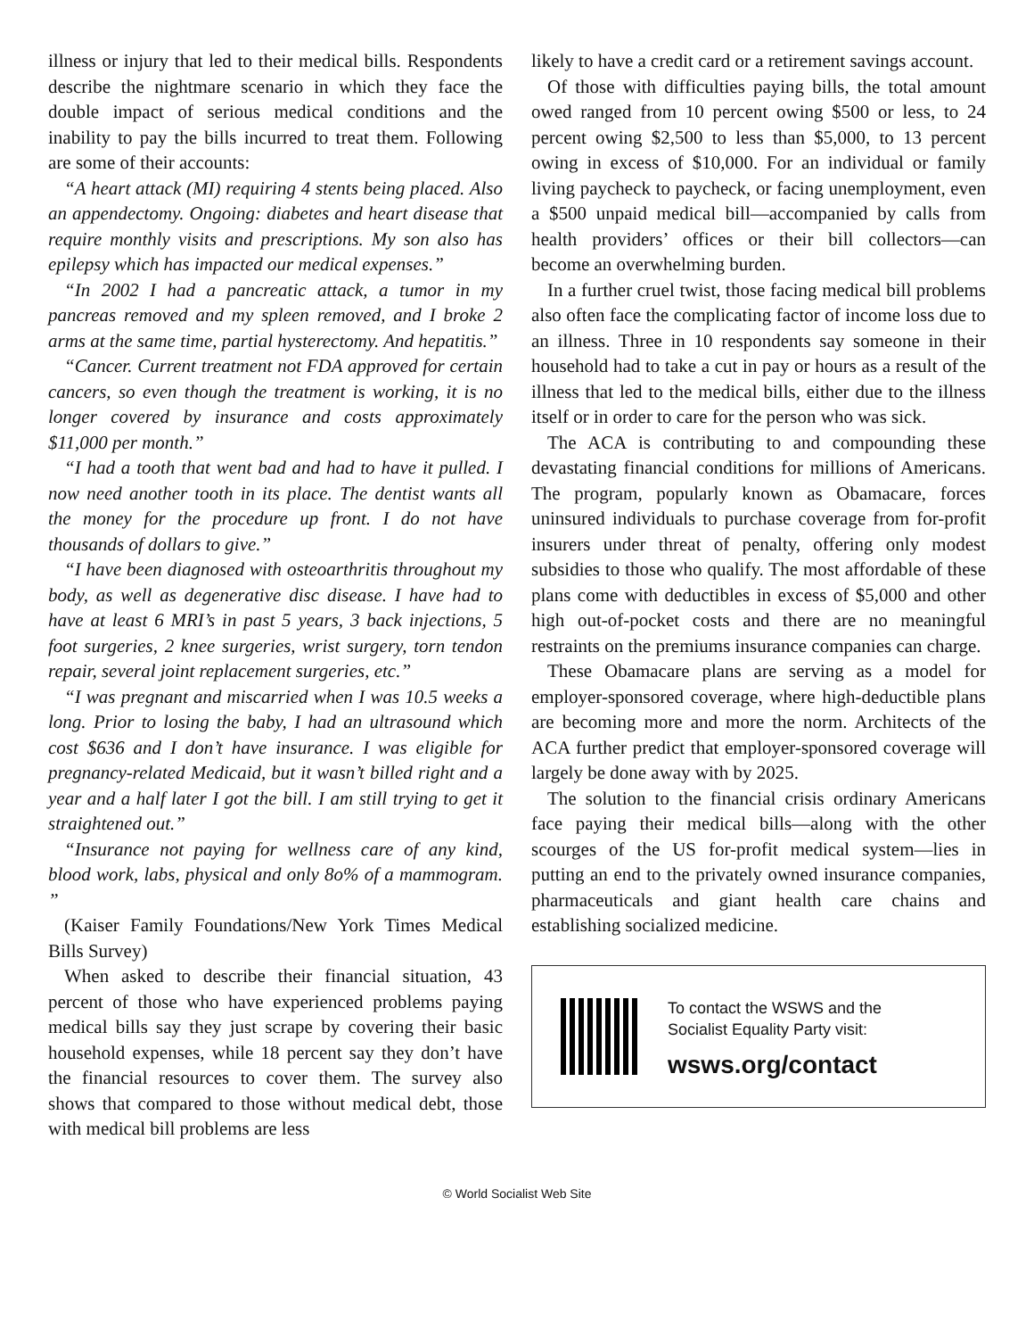illness or injury that led to their medical bills. Respondents describe the nightmare scenario in which they face the double impact of serious medical conditions and the inability to pay the bills incurred to treat them. Following are some of their accounts:
“A heart attack (MI) requiring 4 stents being placed. Also an appendectomy. Ongoing: diabetes and heart disease that require monthly visits and prescriptions. My son also has epilepsy which has impacted our medical expenses.”
“In 2002 I had a pancreatic attack, a tumor in my pancreas removed and my spleen removed, and I broke 2 arms at the same time, partial hysterectomy. And hepatitis.”
“Cancer. Current treatment not FDA approved for certain cancers, so even though the treatment is working, it is no longer covered by insurance and costs approximately $11,000 per month.”
“I had a tooth that went bad and had to have it pulled. I now need another tooth in its place. The dentist wants all the money for the procedure up front. I do not have thousands of dollars to give.”
“I have been diagnosed with osteoarthritis throughout my body, as well as degenerative disc disease. I have had to have at least 6 MRI’s in past 5 years, 3 back injections, 5 foot surgeries, 2 knee surgeries, wrist surgery, torn tendon repair, several joint replacement surgeries, etc.”
“I was pregnant and miscarried when I was 10.5 weeks a long. Prior to losing the baby, I had an ultrasound which cost $636 and I don’t have insurance. I was eligible for pregnancy-related Medicaid, but it wasn’t billed right and a year and a half later I got the bill. I am still trying to get it straightened out.”
“Insurance not paying for wellness care of any kind, blood work, labs, physical and only 8o% of a mammogram. ”
(Kaiser Family Foundations/New York Times Medical Bills Survey)
When asked to describe their financial situation, 43 percent of those who have experienced problems paying medical bills say they just scrape by covering their basic household expenses, while 18 percent say they don’t have the financial resources to cover them. The survey also shows that compared to those without medical debt, those with medical bill problems are less
likely to have a credit card or a retirement savings account.
Of those with difficulties paying bills, the total amount owed ranged from 10 percent owing $500 or less, to 24 percent owing $2,500 to less than $5,000, to 13 percent owing in excess of $10,000. For an individual or family living paycheck to paycheck, or facing unemployment, even a $500 unpaid medical bill—accompanied by calls from health providers’ offices or their bill collectors—can become an overwhelming burden.
In a further cruel twist, those facing medical bill problems also often face the complicating factor of income loss due to an illness. Three in 10 respondents say someone in their household had to take a cut in pay or hours as a result of the illness that led to the medical bills, either due to the illness itself or in order to care for the person who was sick.
The ACA is contributing to and compounding these devastating financial conditions for millions of Americans. The program, popularly known as Obamacare, forces uninsured individuals to purchase coverage from for-profit insurers under threat of penalty, offering only modest subsidies to those who qualify. The most affordable of these plans come with deductibles in excess of $5,000 and other high out-of-pocket costs and there are no meaningful restraints on the premiums insurance companies can charge.
These Obamacare plans are serving as a model for employer-sponsored coverage, where high-deductible plans are becoming more and more the norm. Architects of the ACA further predict that employer-sponsored coverage will largely be done away with by 2025.
The solution to the financial crisis ordinary Americans face paying their medical bills—along with the other scourges of the US for-profit medical system—lies in putting an end to the privately owned insurance companies, pharmaceuticals and giant health care chains and establishing socialized medicine.
To contact the WSWS and the
Socialist Equality Party visit:
wsws.org/contact
© World Socialist Web Site